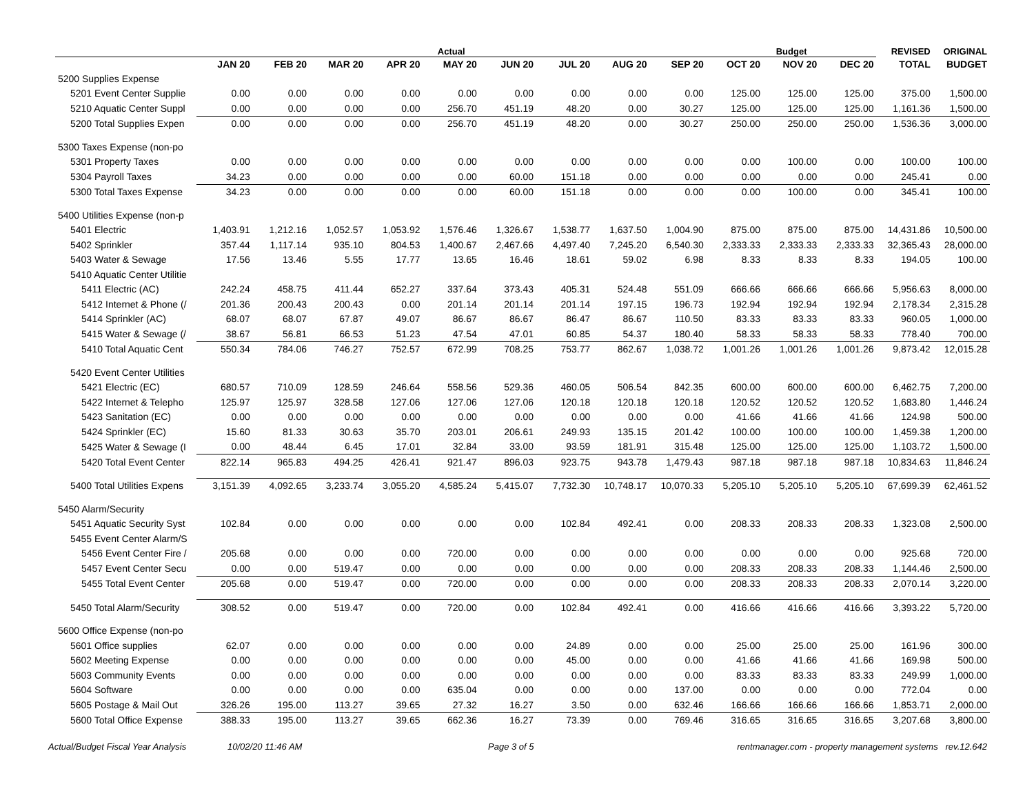| | Actual | | | | | | | | | Budget | | | REVISED | ORIGINAL |
| --- | --- | --- | --- | --- | --- | --- | --- | --- | --- | --- | --- | --- | --- | --- |
| | JAN 20 | FEB 20 | MAR 20 | APR 20 | MAY 20 | JUN 20 | JUL 20 | AUG 20 | SEP 20 | OCT 20 | NOV 20 | DEC 20 | TOTAL | BUDGET |
| 5200 Supplies Expense | | | | | | | | | | | | | | |
| 5201 Event Center Supplie | 0.00 | 0.00 | 0.00 | 0.00 | 0.00 | 0.00 | 0.00 | 0.00 | 0.00 | 125.00 | 125.00 | 125.00 | 375.00 | 1,500.00 |
| 5210 Aquatic Center Suppl | 0.00 | 0.00 | 0.00 | 0.00 | 256.70 | 451.19 | 48.20 | 0.00 | 30.27 | 125.00 | 125.00 | 125.00 | 1,161.36 | 1,500.00 |
| 5200 Total Supplies Expen | 0.00 | 0.00 | 0.00 | 0.00 | 256.70 | 451.19 | 48.20 | 0.00 | 30.27 | 250.00 | 250.00 | 250.00 | 1,536.36 | 3,000.00 |
| 5300 Taxes Expense (non-po | | | | | | | | | | | | | | |
| 5301 Property Taxes | 0.00 | 0.00 | 0.00 | 0.00 | 0.00 | 0.00 | 0.00 | 0.00 | 0.00 | 0.00 | 100.00 | 0.00 | 100.00 | 100.00 |
| 5304 Payroll Taxes | 34.23 | 0.00 | 0.00 | 0.00 | 0.00 | 60.00 | 151.18 | 0.00 | 0.00 | 0.00 | 0.00 | 0.00 | 245.41 | 0.00 |
| 5300 Total Taxes Expense | 34.23 | 0.00 | 0.00 | 0.00 | 0.00 | 60.00 | 151.18 | 0.00 | 0.00 | 0.00 | 100.00 | 0.00 | 345.41 | 100.00 |
| 5400 Utilities Expense (non-p | | | | | | | | | | | | | | |
| 5401 Electric | 1,403.91 | 1,212.16 | 1,052.57 | 1,053.92 | 1,576.46 | 1,326.67 | 1,538.77 | 1,637.50 | 1,004.90 | 875.00 | 875.00 | 875.00 | 14,431.86 | 10,500.00 |
| 5402 Sprinkler | 357.44 | 1,117.14 | 935.10 | 804.53 | 1,400.67 | 2,467.66 | 4,497.40 | 7,245.20 | 6,540.30 | 2,333.33 | 2,333.33 | 2,333.33 | 32,365.43 | 28,000.00 |
| 5403 Water & Sewage | 17.56 | 13.46 | 5.55 | 17.77 | 13.65 | 16.46 | 18.61 | 59.02 | 6.98 | 8.33 | 8.33 | 8.33 | 194.05 | 100.00 |
| 5410 Aquatic Center Utilitie | | | | | | | | | | | | | | |
| 5411 Electric (AC) | 242.24 | 458.75 | 411.44 | 652.27 | 337.64 | 373.43 | 405.31 | 524.48 | 551.09 | 666.66 | 666.66 | 666.66 | 5,956.63 | 8,000.00 |
| 5412 Internet & Phone (/ | 201.36 | 200.43 | 200.43 | 0.00 | 201.14 | 201.14 | 201.14 | 197.15 | 196.73 | 192.94 | 192.94 | 192.94 | 2,178.34 | 2,315.28 |
| 5414 Sprinkler (AC) | 68.07 | 68.07 | 67.87 | 49.07 | 86.67 | 86.67 | 86.47 | 86.67 | 110.50 | 83.33 | 83.33 | 83.33 | 960.05 | 1,000.00 |
| 5415 Water & Sewage (/ | 38.67 | 56.81 | 66.53 | 51.23 | 47.54 | 47.01 | 60.85 | 54.37 | 180.40 | 58.33 | 58.33 | 58.33 | 778.40 | 700.00 |
| 5410 Total Aquatic Cent | 550.34 | 784.06 | 746.27 | 752.57 | 672.99 | 708.25 | 753.77 | 862.67 | 1,038.72 | 1,001.26 | 1,001.26 | 1,001.26 | 9,873.42 | 12,015.28 |
| 5420 Event Center Utilities | | | | | | | | | | | | | | |
| 5421 Electric (EC) | 680.57 | 710.09 | 128.59 | 246.64 | 558.56 | 529.36 | 460.05 | 506.54 | 842.35 | 600.00 | 600.00 | 600.00 | 6,462.75 | 7,200.00 |
| 5422 Internet & Telepho | 125.97 | 125.97 | 328.58 | 127.06 | 127.06 | 127.06 | 120.18 | 120.18 | 120.18 | 120.52 | 120.52 | 120.52 | 1,683.80 | 1,446.24 |
| 5423 Sanitation (EC) | 0.00 | 0.00 | 0.00 | 0.00 | 0.00 | 0.00 | 0.00 | 0.00 | 0.00 | 41.66 | 41.66 | 41.66 | 124.98 | 500.00 |
| 5424 Sprinkler (EC) | 15.60 | 81.33 | 30.63 | 35.70 | 203.01 | 206.61 | 249.93 | 135.15 | 201.42 | 100.00 | 100.00 | 100.00 | 1,459.38 | 1,200.00 |
| 5425 Water & Sewage (I | 0.00 | 48.44 | 6.45 | 17.01 | 32.84 | 33.00 | 93.59 | 181.91 | 315.48 | 125.00 | 125.00 | 125.00 | 1,103.72 | 1,500.00 |
| 5420 Total Event Center | 822.14 | 965.83 | 494.25 | 426.41 | 921.47 | 896.03 | 923.75 | 943.78 | 1,479.43 | 987.18 | 987.18 | 987.18 | 10,834.63 | 11,846.24 |
| 5400 Total Utilities Expens | 3,151.39 | 4,092.65 | 3,233.74 | 3,055.20 | 4,585.24 | 5,415.07 | 7,732.30 | 10,748.17 | 10,070.33 | 5,205.10 | 5,205.10 | 5,205.10 | 67,699.39 | 62,461.52 |
| 5450 Alarm/Security | | | | | | | | | | | | | | |
| 5451 Aquatic Security Syst | 102.84 | 0.00 | 0.00 | 0.00 | 0.00 | 0.00 | 102.84 | 492.41 | 0.00 | 208.33 | 208.33 | 208.33 | 1,323.08 | 2,500.00 |
| 5455 Event Center Alarm/S | | | | | | | | | | | | | | |
| 5456 Event Center Fire / | 205.68 | 0.00 | 0.00 | 0.00 | 720.00 | 0.00 | 0.00 | 0.00 | 0.00 | 0.00 | 0.00 | 0.00 | 925.68 | 720.00 |
| 5457 Event Center Secu | 0.00 | 0.00 | 519.47 | 0.00 | 0.00 | 0.00 | 0.00 | 0.00 | 0.00 | 208.33 | 208.33 | 208.33 | 1,144.46 | 2,500.00 |
| 5455 Total Event Center | 205.68 | 0.00 | 519.47 | 0.00 | 720.00 | 0.00 | 0.00 | 0.00 | 0.00 | 208.33 | 208.33 | 208.33 | 2,070.14 | 3,220.00 |
| 5450 Total Alarm/Security | 308.52 | 0.00 | 519.47 | 0.00 | 720.00 | 0.00 | 102.84 | 492.41 | 0.00 | 416.66 | 416.66 | 416.66 | 3,393.22 | 5,720.00 |
| 5600 Office Expense (non-po | | | | | | | | | | | | | | |
| 5601 Office supplies | 62.07 | 0.00 | 0.00 | 0.00 | 0.00 | 0.00 | 24.89 | 0.00 | 0.00 | 25.00 | 25.00 | 25.00 | 161.96 | 300.00 |
| 5602 Meeting Expense | 0.00 | 0.00 | 0.00 | 0.00 | 0.00 | 0.00 | 45.00 | 0.00 | 0.00 | 41.66 | 41.66 | 41.66 | 169.98 | 500.00 |
| 5603 Community Events | 0.00 | 0.00 | 0.00 | 0.00 | 0.00 | 0.00 | 0.00 | 0.00 | 0.00 | 83.33 | 83.33 | 83.33 | 249.99 | 1,000.00 |
| 5604 Software | 0.00 | 0.00 | 0.00 | 0.00 | 635.04 | 0.00 | 0.00 | 0.00 | 137.00 | 0.00 | 0.00 | 0.00 | 772.04 | 0.00 |
| 5605 Postage & Mail Out | 326.26 | 195.00 | 113.27 | 39.65 | 27.32 | 16.27 | 3.50 | 0.00 | 632.46 | 166.66 | 166.66 | 166.66 | 1,853.71 | 2,000.00 |
| 5600 Total Office Expense | 388.33 | 195.00 | 113.27 | 39.65 | 662.36 | 16.27 | 73.39 | 0.00 | 769.46 | 316.65 | 316.65 | 316.65 | 3,207.68 | 3,800.00 |
Actual/Budget Fiscal Year Analysis 10/02/20 11:46 AM Page 3 of 5 rentmanager.com - property management systems rev.12.642